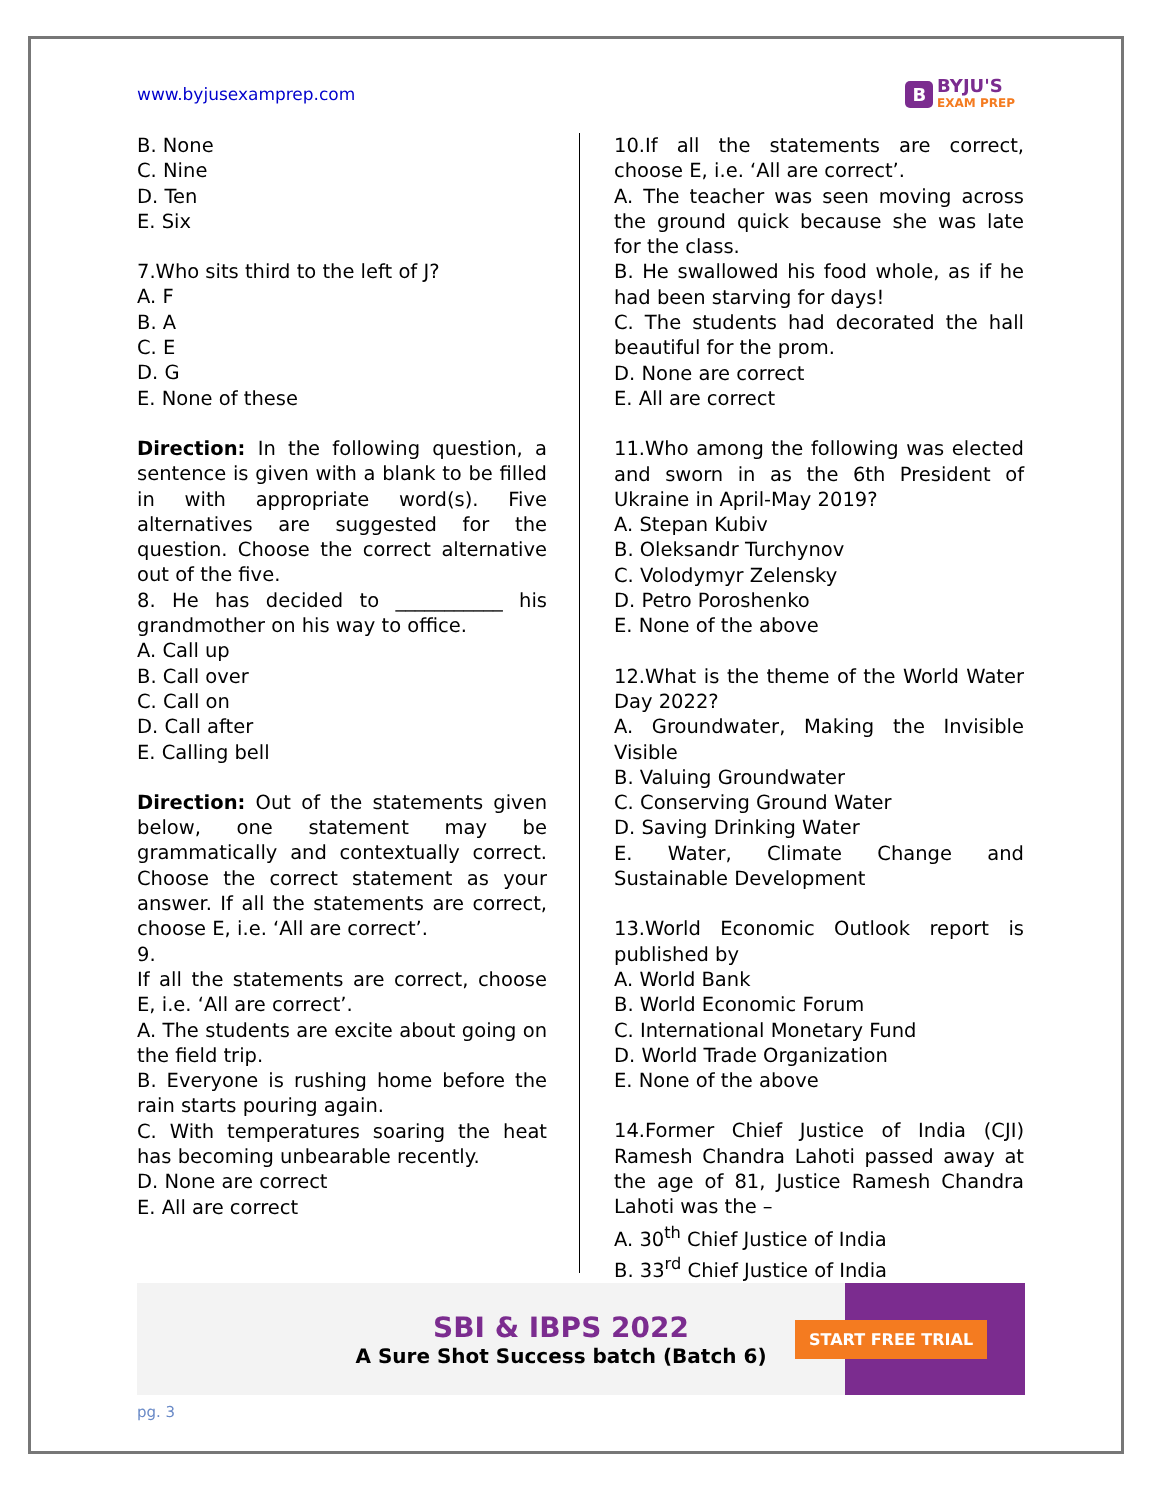www.byjusexamprep.com
B BYJU'S
EXAM PREP
B. None
C. Nine
D. Ten
E. Six
7.Who sits third to the left of J?
A. F
B. A
C. E
D. G
E. None of these
Direction: In the following question, a sentence is given with a blank to be filled in with appropriate word(s). Five alternatives are suggested for the question. Choose the correct alternative out of the five.
8. He has decided to ___________ his grandmother on his way to office.
A. Call up
B. Call over
C. Call on
D. Call after
E. Calling bell
Direction: Out of the statements given below, one statement may be grammatically and contextually correct. Choose the correct statement as your answer. If all the statements are correct, choose E, i.e. ‘All are correct’.
9.
If all the statements are correct, choose E, i.e. ‘All are correct’.
A. The students are excite about going on the field trip.
B. Everyone is rushing home before the rain starts pouring again.
C. With temperatures soaring the heat has becoming unbearable recently.
D. None are correct
E. All are correct
10.If all the statements are correct, choose E, i.e. ‘All are correct’.
A. The teacher was seen moving across the ground quick because she was late for the class.
B. He swallowed his food whole, as if he had been starving for days!
C. The students had decorated the hall beautiful for the prom.
D. None are correct
E. All are correct
11.Who among the following was elected and sworn in as the 6th President of Ukraine in April-May 2019?
A. Stepan Kubiv
B. Oleksandr Turchynov
C. Volodymyr Zelensky
D. Petro Poroshenko
E. None of the above
12.What is the theme of the World Water Day 2022?
A. Groundwater, Making the Invisible Visible
B. Valuing Groundwater
C. Conserving Ground Water
D. Saving Drinking Water
E. Water, Climate Change and Sustainable Development
13.World Economic Outlook report is published by
A. World Bank
B. World Economic Forum
C. International Monetary Fund
D. World Trade Organization
E. None of the above
14.Former Chief Justice of India (CJI) Ramesh Chandra Lahoti passed away at the age of 81, Justice Ramesh Chandra Lahoti was the –
A. 30<sup>th</sup> Chief Justice of India
B. 33<sup>rd</sup> Chief Justice of India
SBI & IBPS 2022
A Sure Shot Success batch (Batch 6)
START FREE TRIAL
pg. 3